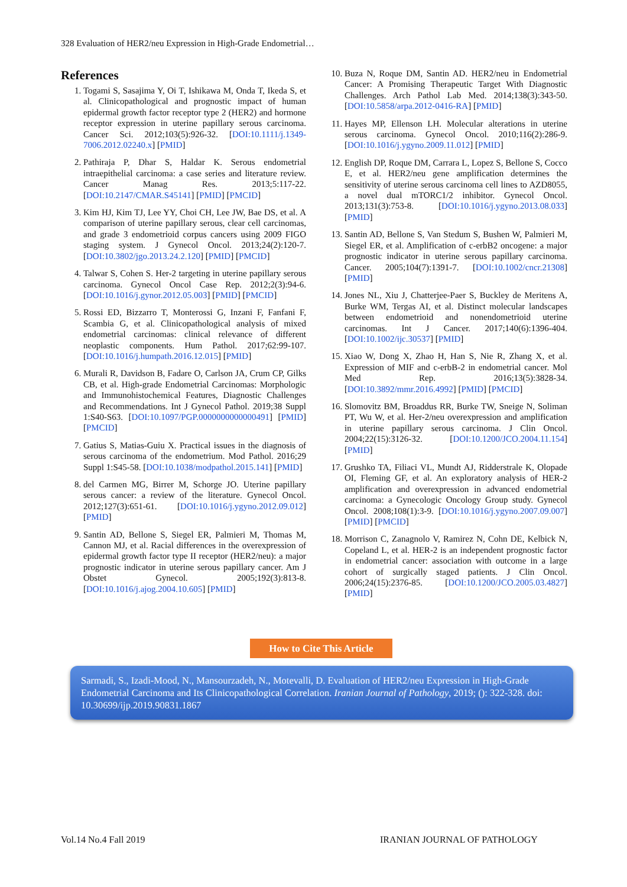328 Evaluation of HER2/neu Expression in High-Grade Endometrial…
References
1. Togami S, Sasajima Y, Oi T, Ishikawa M, Onda T, Ikeda S, et al. Clinicopathological and prognostic impact of human epidermal growth factor receptor type 2 (HER2) and hormone receptor expression in uterine papillary serous carcinoma. Cancer Sci. 2012;103(5):926-32. [DOI:10.1111/j.1349-7006.2012.02240.x] [PMID]
2. Pathiraja P, Dhar S, Haldar K. Serous endometrial intraepithelial carcinoma: a case series and literature review. Cancer Manag Res. 2013;5:117-22. [DOI:10.2147/CMAR.S45141] [PMID] [PMCID]
3. Kim HJ, Kim TJ, Lee YY, Choi CH, Lee JW, Bae DS, et al. A comparison of uterine papillary serous, clear cell carcinomas, and grade 3 endometrioid corpus cancers using 2009 FIGO staging system. J Gynecol Oncol. 2013;24(2):120-7. [DOI:10.3802/jgo.2013.24.2.120] [PMID] [PMCID]
4. Talwar S, Cohen S. Her-2 targeting in uterine papillary serous carcinoma. Gynecol Oncol Case Rep. 2012;2(3):94-6. [DOI:10.1016/j.gynor.2012.05.003] [PMID] [PMCID]
5. Rossi ED, Bizzarro T, Monterossi G, Inzani F, Fanfani F, Scambia G, et al. Clinicopathological analysis of mixed endometrial carcinomas: clinical relevance of different neoplastic components. Hum Pathol. 2017;62:99-107. [DOI:10.1016/j.humpath.2016.12.015] [PMID]
6. Murali R, Davidson B, Fadare O, Carlson JA, Crum CP, Gilks CB, et al. High-grade Endometrial Carcinomas: Morphologic and Immunohistochemical Features, Diagnostic Challenges and Recommendations. Int J Gynecol Pathol. 2019;38 Suppl 1:S40-S63. [DOI:10.1097/PGP.0000000000000491] [PMID] [PMCID]
7. Gatius S, Matias-Guiu X. Practical issues in the diagnosis of serous carcinoma of the endometrium. Mod Pathol. 2016;29 Suppl 1:S45-58. [DOI:10.1038/modpathol.2015.141] [PMID]
8. del Carmen MG, Birrer M, Schorge JO. Uterine papillary serous cancer: a review of the literature. Gynecol Oncol. 2012;127(3):651-61. [DOI:10.1016/j.ygyno.2012.09.012] [PMID]
9. Santin AD, Bellone S, Siegel ER, Palmieri M, Thomas M, Cannon MJ, et al. Racial differences in the overexpression of epidermal growth factor type II receptor (HER2/neu): a major prognostic indicator in uterine serous papillary cancer. Am J Obstet Gynecol. 2005;192(3):813-8. [DOI:10.1016/j.ajog.2004.10.605] [PMID]
10. Buza N, Roque DM, Santin AD. HER2/neu in Endometrial Cancer: A Promising Therapeutic Target With Diagnostic Challenges. Arch Pathol Lab Med. 2014;138(3):343-50. [DOI:10.5858/arpa.2012-0416-RA] [PMID]
11. Hayes MP, Ellenson LH. Molecular alterations in uterine serous carcinoma. Gynecol Oncol. 2010;116(2):286-9. [DOI:10.1016/j.ygyno.2009.11.012] [PMID]
12. English DP, Roque DM, Carrara L, Lopez S, Bellone S, Cocco E, et al. HER2/neu gene amplification determines the sensitivity of uterine serous carcinoma cell lines to AZD8055, a novel dual mTORC1/2 inhibitor. Gynecol Oncol. 2013;131(3):753-8. [DOI:10.1016/j.ygyno.2013.08.033] [PMID]
13. Santin AD, Bellone S, Van Stedum S, Bushen W, Palmieri M, Siegel ER, et al. Amplification of c-erbB2 oncogene: a major prognostic indicator in uterine serous papillary carcinoma. Cancer. 2005;104(7):1391-7. [DOI:10.1002/cncr.21308] [PMID]
14. Jones NL, Xiu J, Chatterjee-Paer S, Buckley de Meritens A, Burke WM, Tergas AI, et al. Distinct molecular landscapes between endometrioid and nonendometrioid uterine carcinomas. Int J Cancer. 2017;140(6):1396-404. [DOI:10.1002/ijc.30537] [PMID]
15. Xiao W, Dong X, Zhao H, Han S, Nie R, Zhang X, et al. Expression of MIF and c-erbB-2 in endometrial cancer. Mol Med Rep. 2016;13(5):3828-34. [DOI:10.3892/mmr.2016.4992] [PMID] [PMCID]
16. Slomovitz BM, Broaddus RR, Burke TW, Sneige N, Soliman PT, Wu W, et al. Her-2/neu overexpression and amplification in uterine papillary serous carcinoma. J Clin Oncol. 2004;22(15):3126-32. [DOI:10.1200/JCO.2004.11.154] [PMID]
17. Grushko TA, Filiaci VL, Mundt AJ, Ridderstrale K, Olopade OI, Fleming GF, et al. An exploratory analysis of HER-2 amplification and overexpression in advanced endometrial carcinoma: a Gynecologic Oncology Group study. Gynecol Oncol. 2008;108(1):3-9. [DOI:10.1016/j.ygyno.2007.09.007] [PMID] [PMCID]
18. Morrison C, Zanagnolo V, Ramirez N, Cohn DE, Kelbick N, Copeland L, et al. HER-2 is an independent prognostic factor in endometrial cancer: association with outcome in a large cohort of surgically staged patients. J Clin Oncol. 2006;24(15):2376-85. [DOI:10.1200/JCO.2005.03.4827] [PMID]
How to Cite This Article
Sarmadi, S., Izadi-Mood, N., Mansourzadeh, N., Motevalli, D. Evaluation of HER2/neu Expression in High-Grade Endometrial Carcinoma and Its Clinicopathological Correlation. Iranian Journal of Pathology, 2019; (): 322-328. doi: 10.30699/ijp.2019.90831.1867
Vol.14 No.4 Fall 2019 IRANIAN JOURNAL OF PATHOLOGY